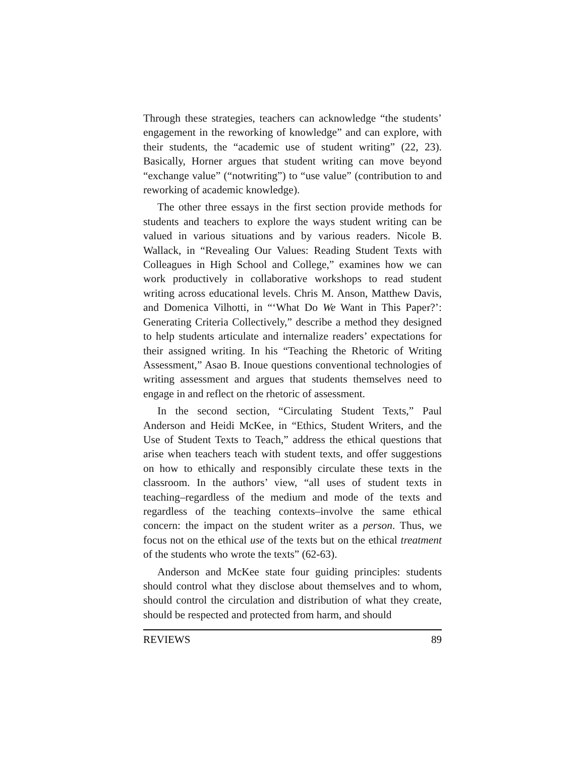Through these strategies, teachers can acknowledge “the students’ engagement in the reworking of knowledge” and can explore, with their students, the “academic use of student writing” (22, 23). Basically, Horner argues that student writing can move beyond “exchange value” (“notwriting”) to “use value” (contribution to and reworking of academic knowledge).
The other three essays in the first section provide methods for students and teachers to explore the ways student writing can be valued in various situations and by various readers. Nicole B. Wallack, in “Revealing Our Values: Reading Student Texts with Colleagues in High School and College,” examines how we can work productively in collaborative workshops to read student writing across educational levels. Chris M. Anson, Matthew Davis, and Domenica Vilhotti, in “‘What Do We Want in This Paper?’: Generating Criteria Collectively,” describe a method they designed to help students articulate and internalize readers’ expectations for their assigned writing. In his “Teaching the Rhetoric of Writing Assessment,” Asao B. Inoue questions conventional technologies of writing assessment and argues that students themselves need to engage in and reflect on the rhetoric of assessment.
In the second section, “Circulating Student Texts,” Paul Anderson and Heidi McKee, in “Ethics, Student Writers, and the Use of Student Texts to Teach,” address the ethical questions that arise when teachers teach with student texts, and offer suggestions on how to ethically and responsibly circulate these texts in the classroom. In the authors’ view, “all uses of student texts in teaching–regardless of the medium and mode of the texts and regardless of the teaching contexts–involve the same ethical concern: the impact on the student writer as a person. Thus, we focus not on the ethical use of the texts but on the ethical treatment of the students who wrote the texts” (62-63).
Anderson and McKee state four guiding principles: students should control what they disclose about themselves and to whom, should control the circulation and distribution of what they create, should be respected and protected from harm, and should
REVIEWS 89